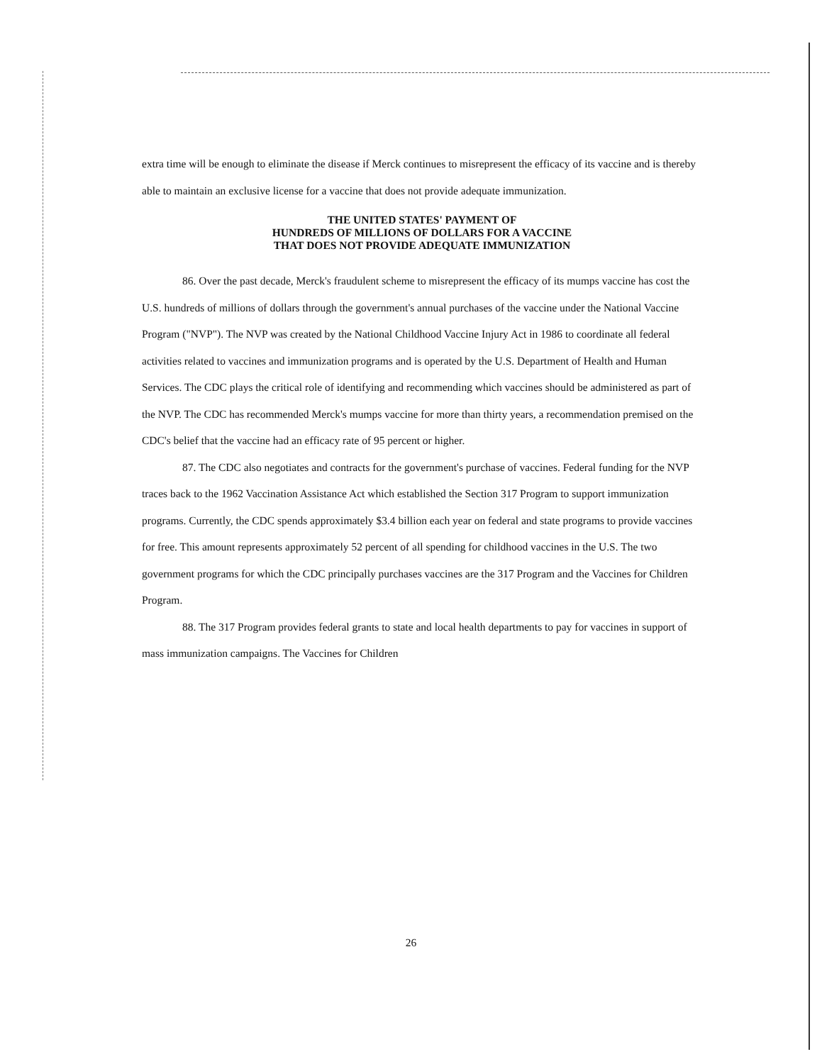extra time will be enough to eliminate the disease if Merck continues to misrepresent the efficacy of its vaccine and is thereby able to maintain an exclusive license for a vaccine that does not provide adequate immunization.
THE UNITED STATES' PAYMENT OF
HUNDREDS OF MILLIONS OF DOLLARS FOR A VACCINE
THAT DOES NOT PROVIDE ADEQUATE IMMUNIZATION
86. Over the past decade, Merck's fraudulent scheme to misrepresent the efficacy of its mumps vaccine has cost the U.S. hundreds of millions of dollars through the government's annual purchases of the vaccine under the National Vaccine Program ("NVP"). The NVP was created by the National Childhood Vaccine Injury Act in 1986 to coordinate all federal activities related to vaccines and immunization programs and is operated by the U.S. Department of Health and Human Services. The CDC plays the critical role of identifying and recommending which vaccines should be administered as part of the NVP. The CDC has recommended Merck's mumps vaccine for more than thirty years, a recommendation premised on the CDC's belief that the vaccine had an efficacy rate of 95 percent or higher.
87. The CDC also negotiates and contracts for the government's purchase of vaccines. Federal funding for the NVP traces back to the 1962 Vaccination Assistance Act which established the Section 317 Program to support immunization programs. Currently, the CDC spends approximately $3.4 billion each year on federal and state programs to provide vaccines for free. This amount represents approximately 52 percent of all spending for childhood vaccines in the U.S. The two government programs for which the CDC principally purchases vaccines are the 317 Program and the Vaccines for Children Program.
88. The 317 Program provides federal grants to state and local health departments to pay for vaccines in support of mass immunization campaigns. The Vaccines for Children
26